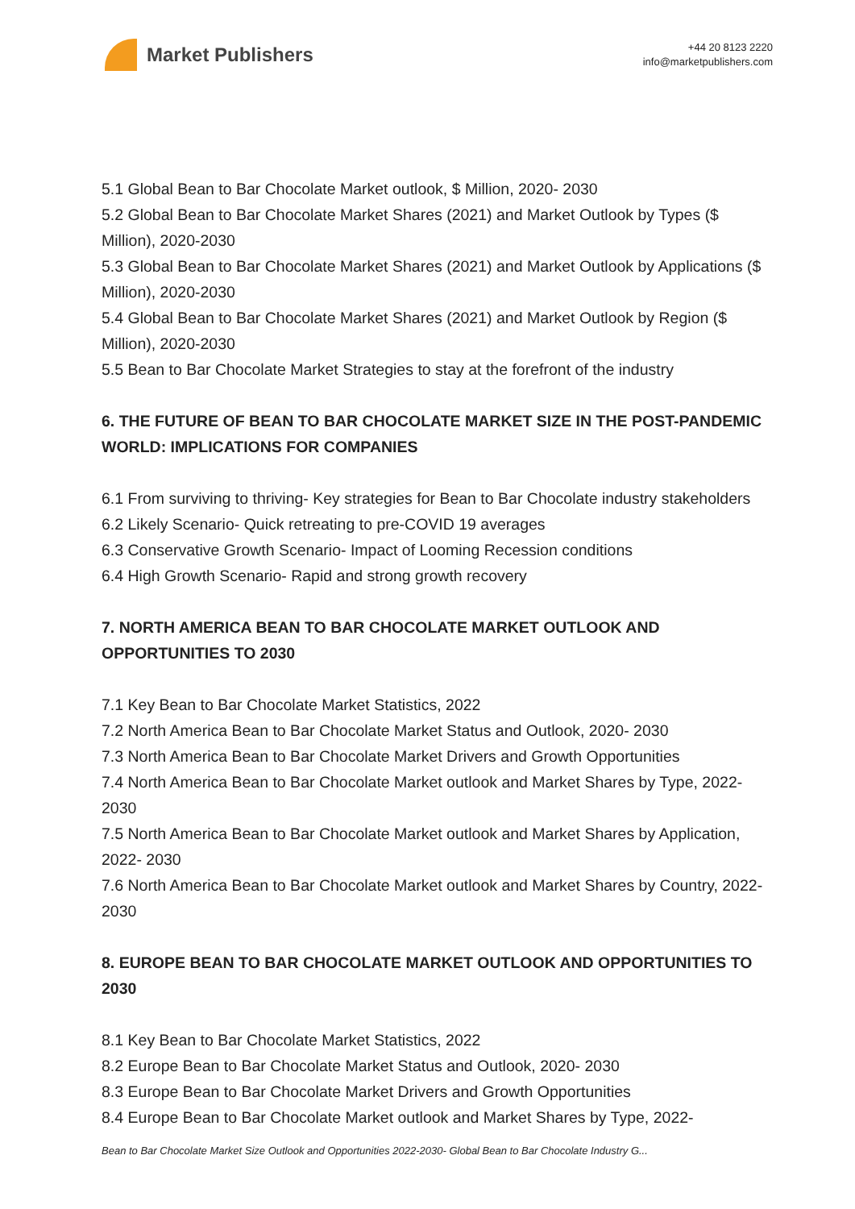Market Publishers
+44 20 8123 2220
info@marketpublishers.com
5.1 Global Bean to Bar Chocolate Market outlook, $ Million, 2020- 2030
5.2 Global Bean to Bar Chocolate Market Shares (2021) and Market Outlook by Types ($ Million), 2020-2030
5.3 Global Bean to Bar Chocolate Market Shares (2021) and Market Outlook by Applications ($ Million), 2020-2030
5.4 Global Bean to Bar Chocolate Market Shares (2021) and Market Outlook by Region ($ Million), 2020-2030
5.5 Bean to Bar Chocolate Market Strategies to stay at the forefront of the industry
6. THE FUTURE OF BEAN TO BAR CHOCOLATE MARKET SIZE IN THE POST-PANDEMIC WORLD: IMPLICATIONS FOR COMPANIES
6.1 From surviving to thriving- Key strategies for Bean to Bar Chocolate industry stakeholders
6.2 Likely Scenario- Quick retreating to pre-COVID 19 averages
6.3 Conservative Growth Scenario- Impact of Looming Recession conditions
6.4 High Growth Scenario- Rapid and strong growth recovery
7. NORTH AMERICA BEAN TO BAR CHOCOLATE MARKET OUTLOOK AND OPPORTUNITIES TO 2030
7.1 Key Bean to Bar Chocolate Market Statistics, 2022
7.2 North America Bean to Bar Chocolate Market Status and Outlook, 2020- 2030
7.3 North America Bean to Bar Chocolate Market Drivers and Growth Opportunities
7.4 North America Bean to Bar Chocolate Market outlook and Market Shares by Type, 2022- 2030
7.5 North America Bean to Bar Chocolate Market outlook and Market Shares by Application, 2022- 2030
7.6 North America Bean to Bar Chocolate Market outlook and Market Shares by Country, 2022- 2030
8. EUROPE BEAN TO BAR CHOCOLATE MARKET OUTLOOK AND OPPORTUNITIES TO 2030
8.1 Key Bean to Bar Chocolate Market Statistics, 2022
8.2 Europe Bean to Bar Chocolate Market Status and Outlook, 2020- 2030
8.3 Europe Bean to Bar Chocolate Market Drivers and Growth Opportunities
8.4 Europe Bean to Bar Chocolate Market outlook and Market Shares by Type, 2022-
Bean to Bar Chocolate Market Size Outlook and Opportunities 2022-2030- Global Bean to Bar Chocolate Industry G...